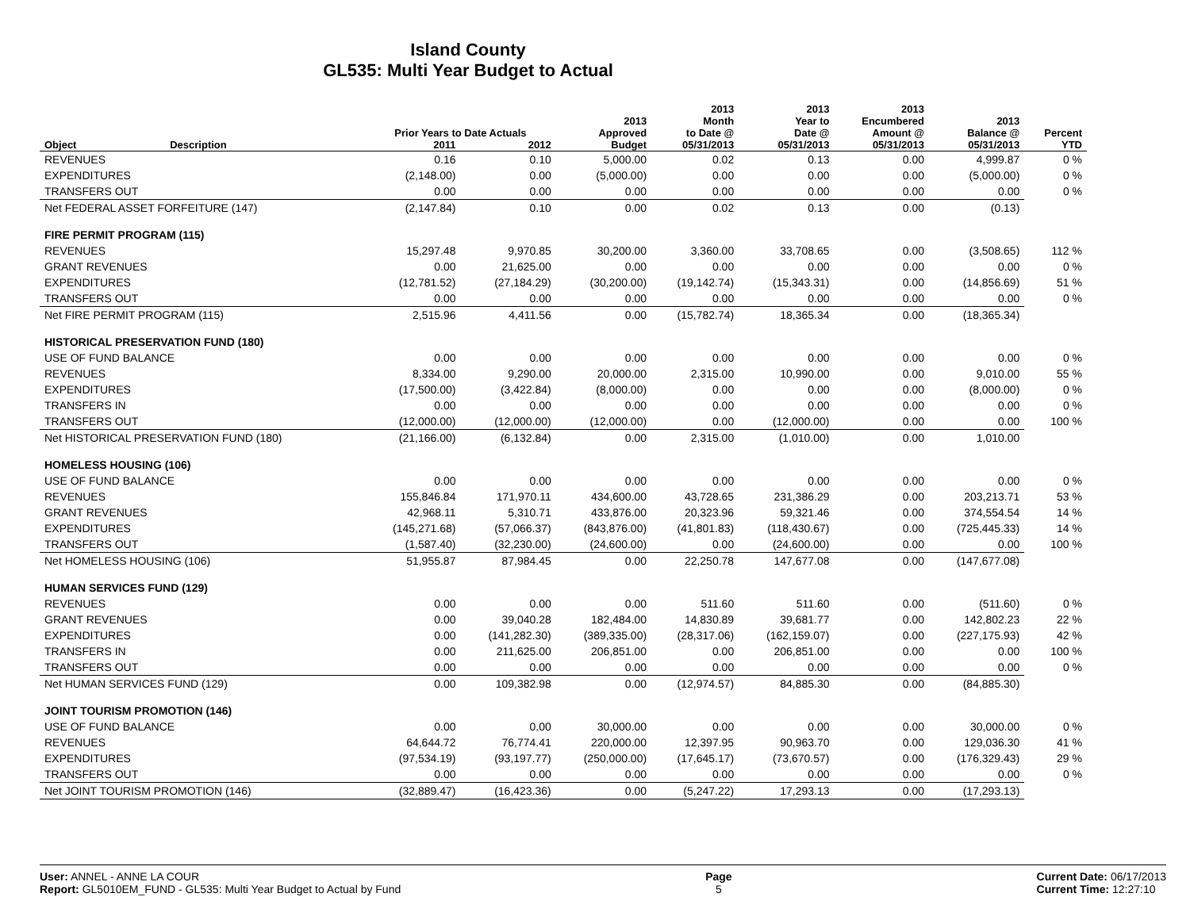Island County
GL535: Multi Year Budget to Actual
| | | Prior Years to Date Actuals | | 2013 Approved | 2013 Month to Date @ | 2013 Year to Date @ | 2013 Encumbered Amount @ | 2013 Balance @ | Percent |
| --- | --- | --- | --- | --- | --- | --- | --- | --- | --- |
| Object | Description | 2011 | 2012 | Budget | 05/31/2013 | 05/31/2013 | 05/31/2013 | 05/31/2013 | YTD |
| REVENUES | | 0.16 | 0.10 | 5,000.00 | 0.02 | 0.13 | 0.00 | 4,999.87 | 0 % |
| EXPENDITURES | | (2,148.00) | 0.00 | (5,000.00) | 0.00 | 0.00 | 0.00 | (5,000.00) | 0 % |
| TRANSFERS OUT | | 0.00 | 0.00 | 0.00 | 0.00 | 0.00 | 0.00 | 0.00 | 0 % |
| Net FEDERAL ASSET FORFEITURE (147) | | (2,147.84) | 0.10 | 0.00 | 0.02 | 0.13 | 0.00 | (0.13) | |
| FIRE PERMIT PROGRAM (115) | | | | | | | | | |
| REVENUES | | 15,297.48 | 9,970.85 | 30,200.00 | 3,360.00 | 33,708.65 | 0.00 | (3,508.65) | 112 % |
| GRANT REVENUES | | 0.00 | 21,625.00 | 0.00 | 0.00 | 0.00 | 0.00 | 0.00 | 0 % |
| EXPENDITURES | | (12,781.52) | (27,184.29) | (30,200.00) | (19,142.74) | (15,343.31) | 0.00 | (14,856.69) | 51 % |
| TRANSFERS OUT | | 0.00 | 0.00 | 0.00 | 0.00 | 0.00 | 0.00 | 0.00 | 0 % |
| Net FIRE PERMIT PROGRAM (115) | | 2,515.96 | 4,411.56 | 0.00 | (15,782.74) | 18,365.34 | 0.00 | (18,365.34) | |
| HISTORICAL PRESERVATION FUND (180) | | | | | | | | | |
| USE OF FUND BALANCE | | 0.00 | 0.00 | 0.00 | 0.00 | 0.00 | 0.00 | 0.00 | 0 % |
| REVENUES | | 8,334.00 | 9,290.00 | 20,000.00 | 2,315.00 | 10,990.00 | 0.00 | 9,010.00 | 55 % |
| EXPENDITURES | | (17,500.00) | (3,422.84) | (8,000.00) | 0.00 | 0.00 | 0.00 | (8,000.00) | 0 % |
| TRANSFERS IN | | 0.00 | 0.00 | 0.00 | 0.00 | 0.00 | 0.00 | 0.00 | 0 % |
| TRANSFERS OUT | | (12,000.00) | (12,000.00) | (12,000.00) | 0.00 | (12,000.00) | 0.00 | 0.00 | 100 % |
| Net HISTORICAL PRESERVATION FUND (180) | | (21,166.00) | (6,132.84) | 0.00 | 2,315.00 | (1,010.00) | 0.00 | 1,010.00 | |
| HOMELESS HOUSING (106) | | | | | | | | | |
| USE OF FUND BALANCE | | 0.00 | 0.00 | 0.00 | 0.00 | 0.00 | 0.00 | 0.00 | 0 % |
| REVENUES | | 155,846.84 | 171,970.11 | 434,600.00 | 43,728.65 | 231,386.29 | 0.00 | 203,213.71 | 53 % |
| GRANT REVENUES | | 42,968.11 | 5,310.71 | 433,876.00 | 20,323.96 | 59,321.46 | 0.00 | 374,554.54 | 14 % |
| EXPENDITURES | | (145,271.68) | (57,066.37) | (843,876.00) | (41,801.83) | (118,430.67) | 0.00 | (725,445.33) | 14 % |
| TRANSFERS OUT | | (1,587.40) | (32,230.00) | (24,600.00) | 0.00 | (24,600.00) | 0.00 | 0.00 | 100 % |
| Net HOMELESS HOUSING (106) | | 51,955.87 | 87,984.45 | 0.00 | 22,250.78 | 147,677.08 | 0.00 | (147,677.08) | |
| HUMAN SERVICES FUND (129) | | | | | | | | | |
| REVENUES | | 0.00 | 0.00 | 0.00 | 511.60 | 511.60 | 0.00 | (511.60) | 0 % |
| GRANT REVENUES | | 0.00 | 39,040.28 | 182,484.00 | 14,830.89 | 39,681.77 | 0.00 | 142,802.23 | 22 % |
| EXPENDITURES | | 0.00 | (141,282.30) | (389,335.00) | (28,317.06) | (162,159.07) | 0.00 | (227,175.93) | 42 % |
| TRANSFERS IN | | 0.00 | 211,625.00 | 206,851.00 | 0.00 | 206,851.00 | 0.00 | 0.00 | 100 % |
| TRANSFERS OUT | | 0.00 | 0.00 | 0.00 | 0.00 | 0.00 | 0.00 | 0.00 | 0 % |
| Net HUMAN SERVICES FUND (129) | | 0.00 | 109,382.98 | 0.00 | (12,974.57) | 84,885.30 | 0.00 | (84,885.30) | |
| JOINT TOURISM PROMOTION (146) | | | | | | | | | |
| USE OF FUND BALANCE | | 0.00 | 0.00 | 30,000.00 | 0.00 | 0.00 | 0.00 | 30,000.00 | 0 % |
| REVENUES | | 64,644.72 | 76,774.41 | 220,000.00 | 12,397.95 | 90,963.70 | 0.00 | 129,036.30 | 41 % |
| EXPENDITURES | | (97,534.19) | (93,197.77) | (250,000.00) | (17,645.17) | (73,670.57) | 0.00 | (176,329.43) | 29 % |
| TRANSFERS OUT | | 0.00 | 0.00 | 0.00 | 0.00 | 0.00 | 0.00 | 0.00 | 0 % |
| Net JOINT TOURISM PROMOTION (146) | | (32,889.47) | (16,423.36) | 0.00 | (5,247.22) | 17,293.13 | 0.00 | (17,293.13) | |
User: ANNEL - ANNE LA COUR
Report: GL5010EM_FUND - GL535: Multi Year Budget to Actual by Fund
Page
5
Current Date: 06/17/2013
Current Time: 12:27:10